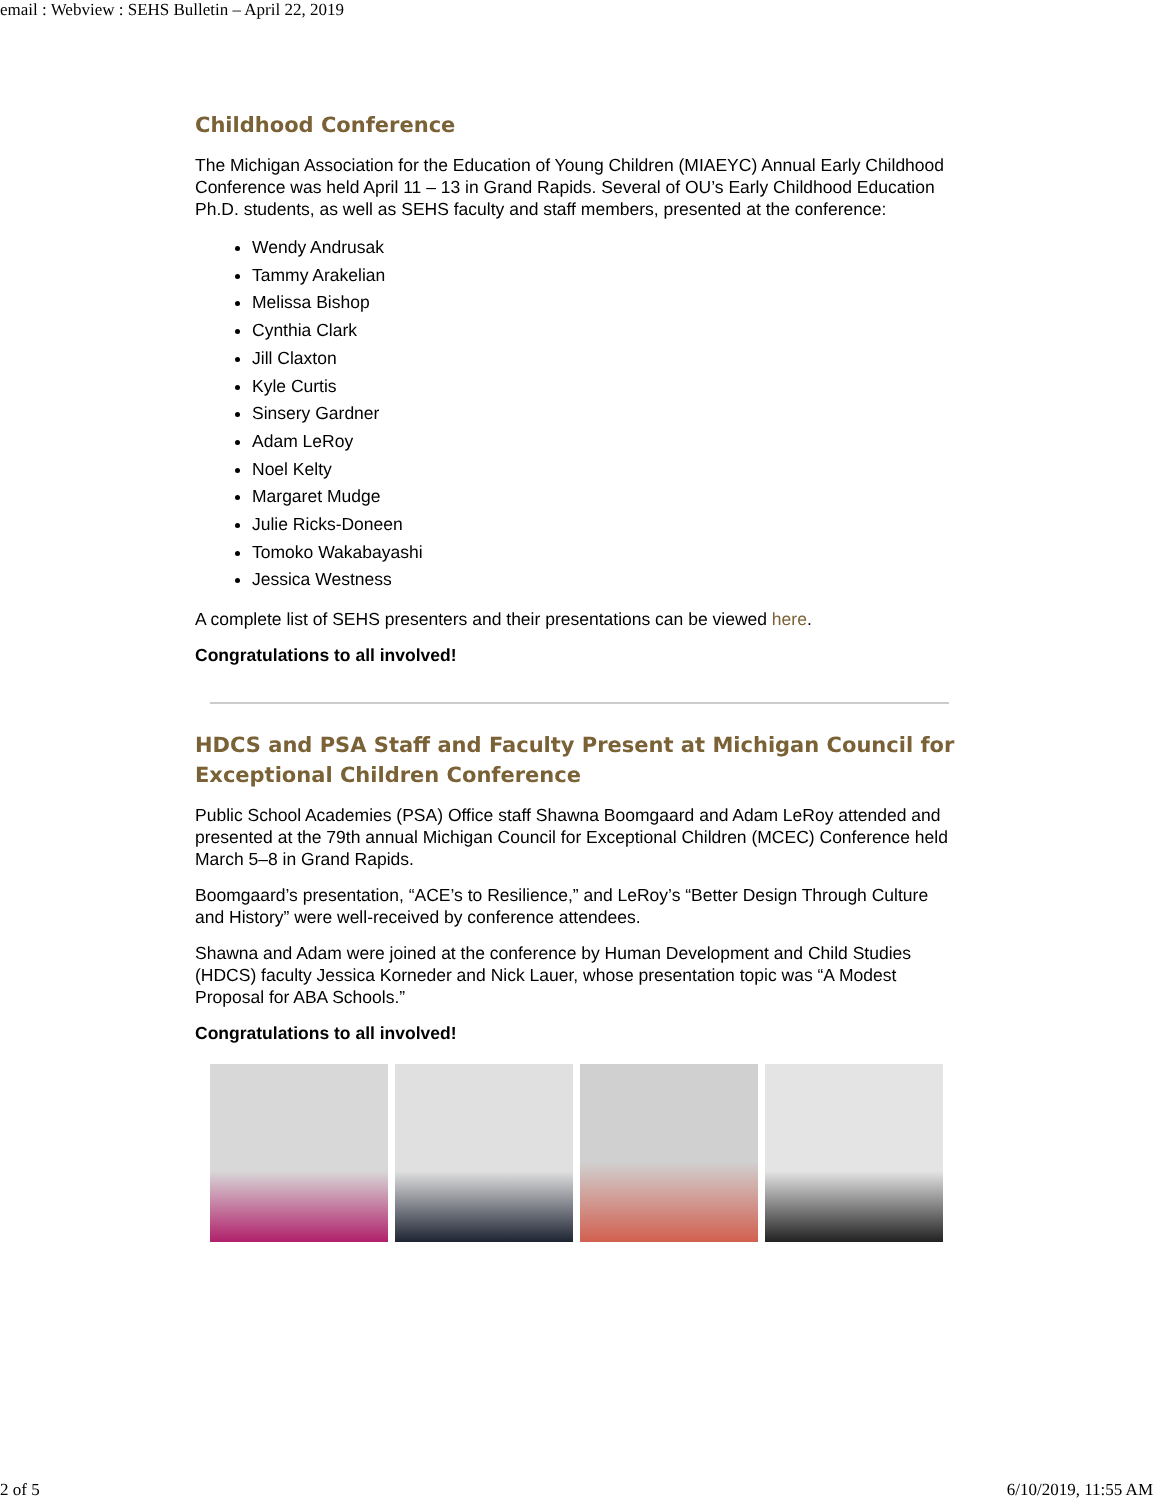email : Webview : SEHS Bulletin – April 22, 2019
Childhood Conference
The Michigan Association for the Education of Young Children (MIAEYC) Annual Early Childhood Conference was held April 11 – 13 in Grand Rapids. Several of OU’s Early Childhood Education Ph.D. students, as well as SEHS faculty and staff members, presented at the conference:
Wendy Andrusak
Tammy Arakelian
Melissa Bishop
Cynthia Clark
Jill Claxton
Kyle Curtis
Sinsery Gardner
Adam LeRoy
Noel Kelty
Margaret Mudge
Julie Ricks-Doneen
Tomoko Wakabayashi
Jessica Westness
A complete list of SEHS presenters and their presentations can be viewed here.
Congratulations to all involved!
HDCS and PSA Staff and Faculty Present at Michigan Council for Exceptional Children Conference
Public School Academies (PSA) Office staff Shawna Boomgaard and Adam LeRoy attended and presented at the 79th annual Michigan Council for Exceptional Children (MCEC) Conference held March 5–8 in Grand Rapids.
Boomgaard’s presentation, “ACE’s to Resilience,” and LeRoy’s “Better Design Through Culture and History” were well-received by conference attendees.
Shawna and Adam were joined at the conference by Human Development and Child Studies (HDCS) faculty Jessica Korneder and Nick Lauer, whose presentation topic was “A Modest Proposal for ABA Schools.”
Congratulations to all involved!
2 of 5 6/10/2019, 11:55 AM